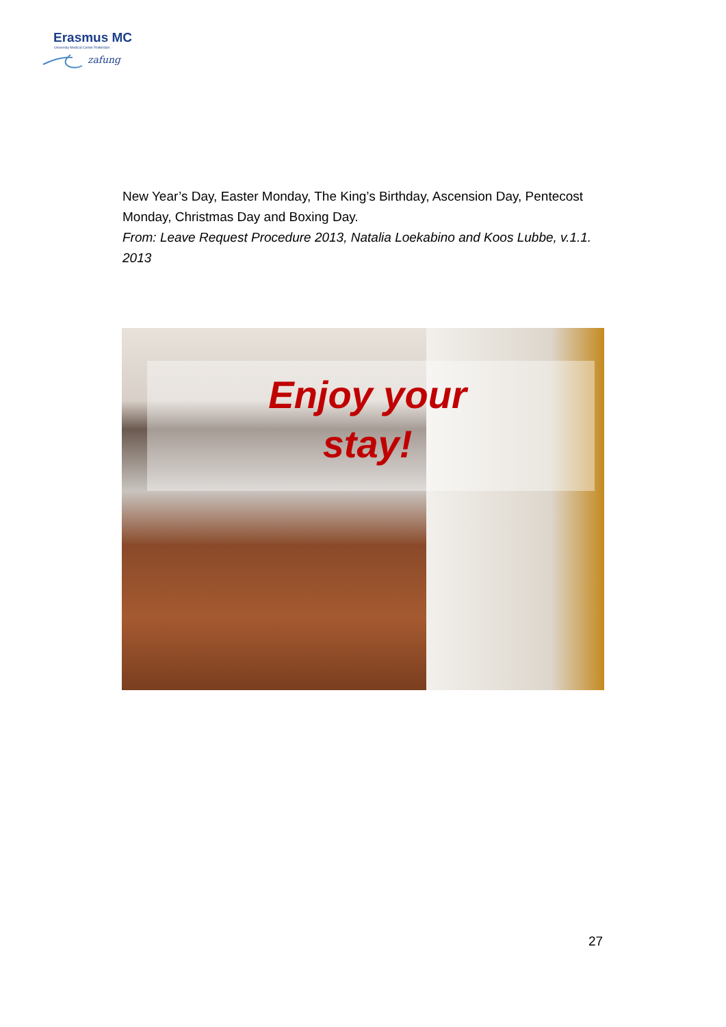Erasmus MC
University Medical Center Rotterdam
zafung
New Year’s Day, Easter Monday, The King’s Birthday, Ascension Day, Pentecost Monday, Christmas Day and Boxing Day.
From: Leave Request Procedure 2013, Natalia Loekabino and Koos Lubbe, v.1.1. 2013
Enjoy your
stay!
27